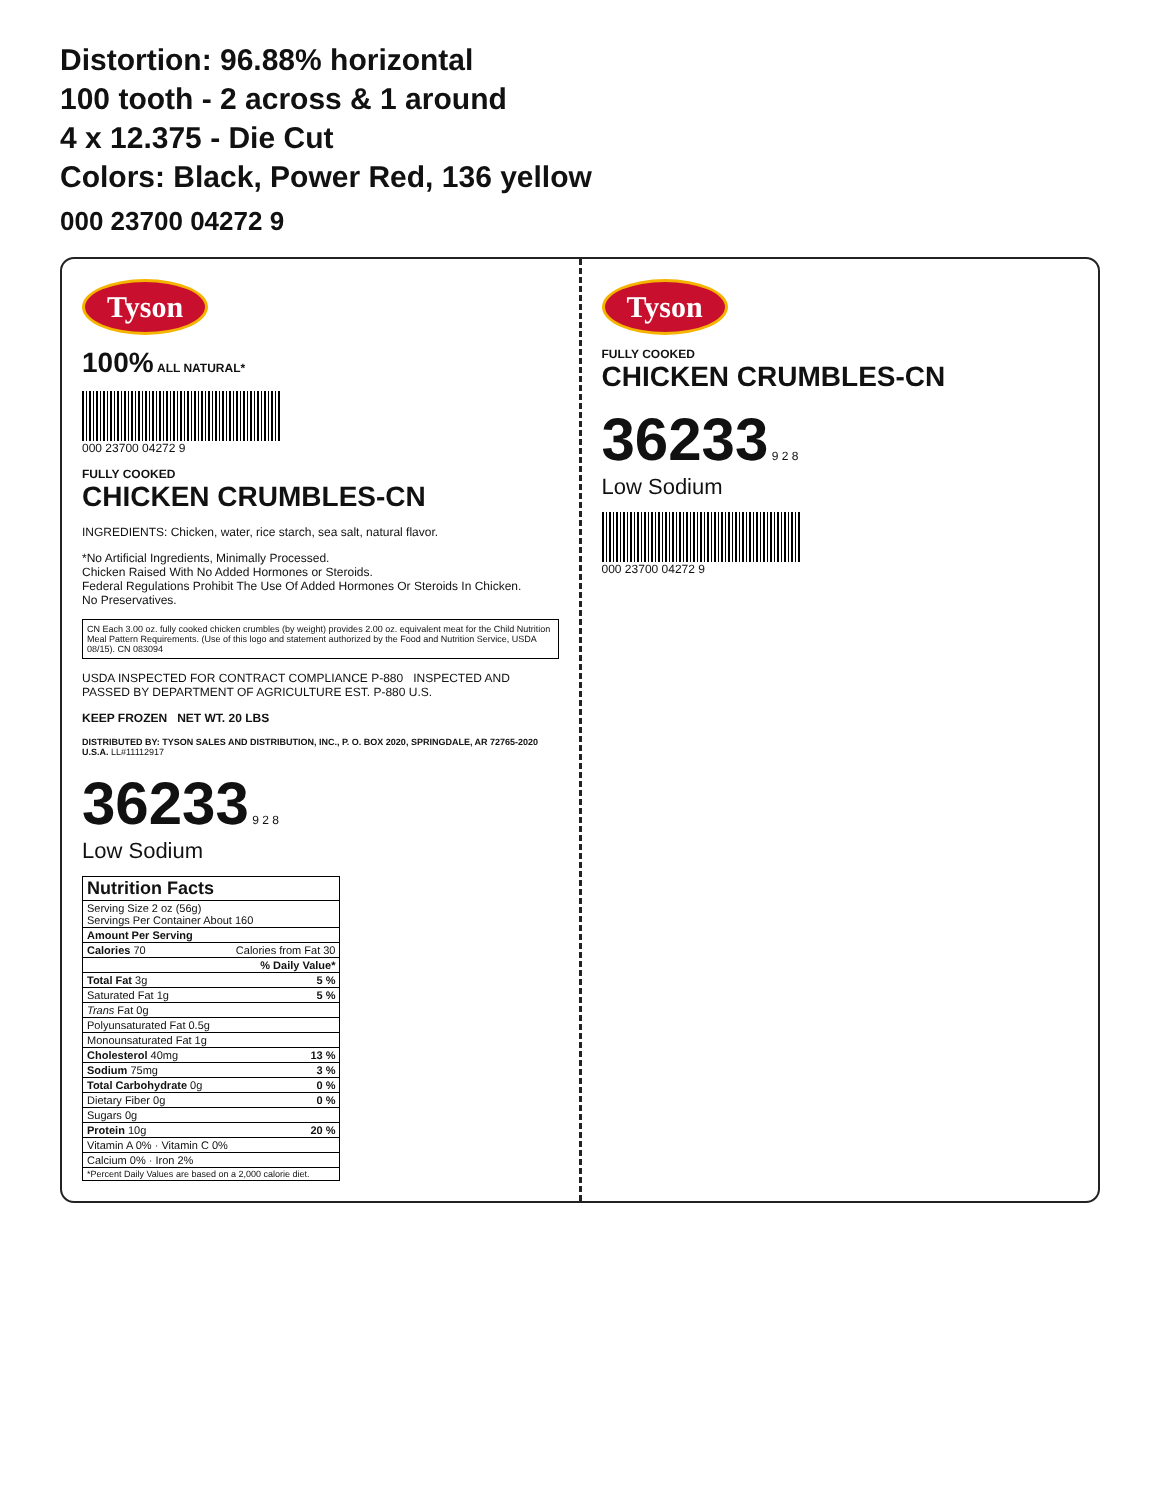Distortion: 96.88% horizontal
100 tooth - 2 across & 1 around
4 x 12.375 - Die Cut
Colors: Black, Power Red, 136 yellow
000 23700 04272 9
Tyson
100% ALL NATURAL*
000 23700 04272 9
FULLY COOKED
CHICKEN CRUMBLES-CN
INGREDIENTS: Chicken, water, rice starch, sea salt, natural flavor.
*No Artificial Ingredients, Minimally Processed.
Chicken Raised With No Added Hormones or Steroids.
Federal Regulations Prohibit The Use Of Added Hormones Or Steroids In Chicken.
No Preservatives.
CN Each 3.00 oz. fully cooked chicken crumbles (by weight) provides 2.00 oz. equivalent meat for the Child Nutrition Meal Pattern Requirements. (Use of this logo and statement authorized by the Food and Nutrition Service, USDA 08/15). CN 083094
USDA INSPECTED FOR CONTRACT COMPLIANCE P-880 INSPECTED AND PASSED BY DEPARTMENT OF AGRICULTURE EST. P-880 U.S.
KEEP FROZEN NET WT. 20 LBS
DISTRIBUTED BY: TYSON SALES AND DISTRIBUTION, INC., P. O. BOX 2020, SPRINGDALE, AR 72765-2020 U.S.A. LL#11112917
36233 9 2 8
Low Sodium
| Nutrition Facts | |
| --- | --- |
| Serving Size 2 oz (56g) Servings Per Container About 160 | |
| Amount Per Serving | |
| Calories 70 | Calories from Fat 30 |
| | % Daily Value* |
| Total Fat 3g | 5 % |
| Saturated Fat 1g | 5 % |
| Trans Fat 0g | |
| Polyunsaturated Fat 0.5g | |
| Monounsaturated Fat 1g | |
| Cholesterol 40mg | 13 % |
| Sodium 75mg | 3 % |
| Total Carbohydrate 0g | 0 % |
| Dietary Fiber 0g | 0 % |
| Sugars 0g | |
| Protein 10g | 20 % |
| Vitamin A 0% · Vitamin C 0% | |
| Calcium 0% · Iron 2% | |
| *Percent Daily Values are based on a 2,000 calorie diet. | |
Tyson
FULLY COOKED
CHICKEN CRUMBLES-CN
36233 9 2 8
Low Sodium
000 23700 04272 9